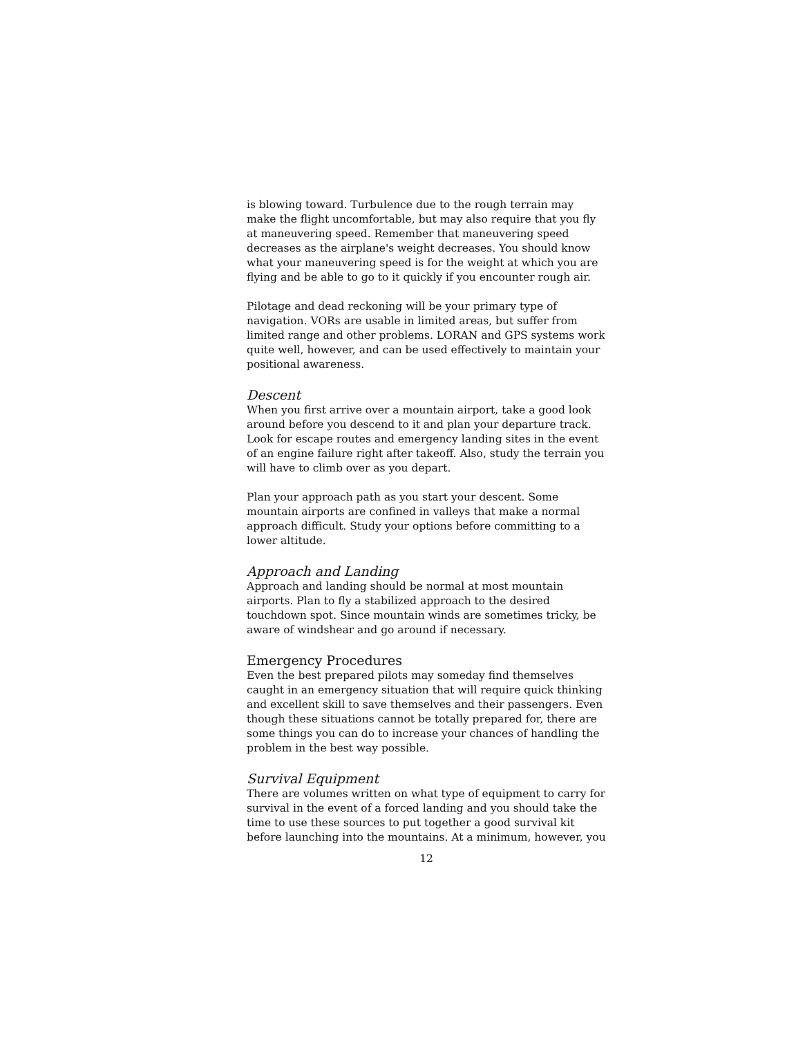is blowing toward. Turbulence due to the rough terrain may make the flight uncomfortable, but may also require that you fly at maneuvering speed. Remember that maneuvering speed decreases as the airplane's weight decreases. You should know what your maneuvering speed is for the weight at which you are flying and be able to go to it quickly if you encounter rough air.
Pilotage and dead reckoning will be your primary type of navigation. VORs are usable in limited areas, but suffer from limited range and other problems. LORAN and GPS systems work quite well, however, and can be used effectively to maintain your positional awareness.
Descent
When you first arrive over a mountain airport, take a good look around before you descend to it and plan your departure track. Look for escape routes and emergency landing sites in the event of an engine failure right after takeoff. Also, study the terrain you will have to climb over as you depart.
Plan your approach path as you start your descent. Some mountain airports are confined in valleys that make a normal approach difficult. Study your options before committing to a lower altitude.
Approach and Landing
Approach and landing should be normal at most mountain airports. Plan to fly a stabilized approach to the desired touchdown spot. Since mountain winds are sometimes tricky, be aware of windshear and go around if necessary.
Emergency Procedures
Even the best prepared pilots may someday find themselves caught in an emergency situation that will require quick thinking and excellent skill to save themselves and their passengers. Even though these situations cannot be totally prepared for, there are some things you can do to increase your chances of handling the problem in the best way possible.
Survival Equipment
There are volumes written on what type of equipment to carry for survival in the event of a forced landing and you should take the time to use these sources to put together a good survival kit before launching into the mountains. At a minimum, however, you
12